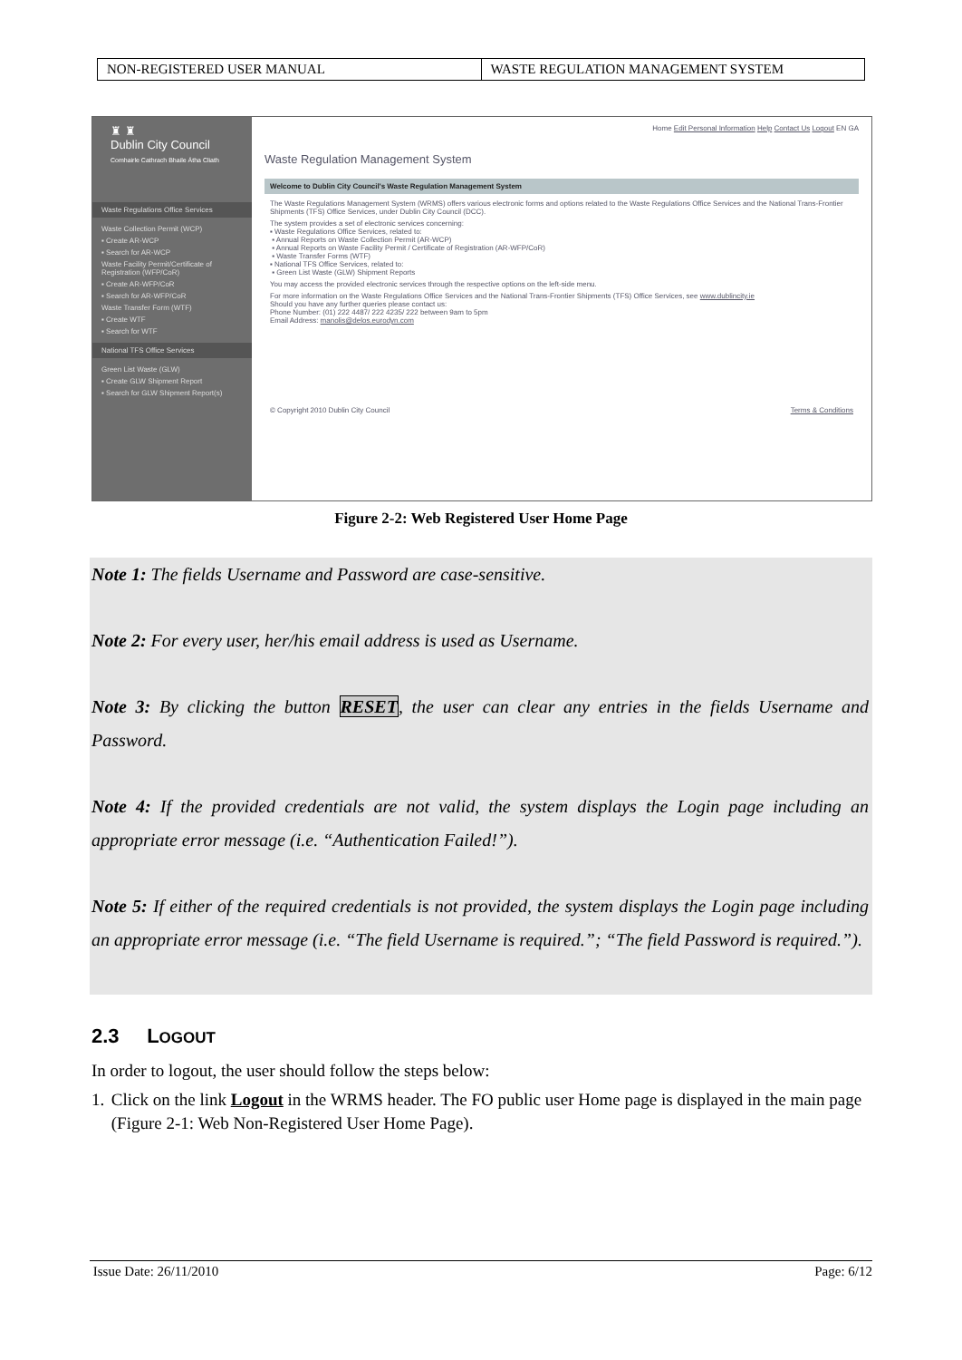| NON-REGISTERED USER MANUAL | WASTE REGULATION MANAGEMENT SYSTEM |
♜ ♜
Dublin City Council
Comhairle Cathrach Bhaile Átha Cliath
Waste Regulations Office Services
Waste Collection Permit (WCP)
▪ Create AR-WCP
▪ Search for AR-WCP
Waste Facility Permit/Certificate of Registration (WFP/CoR)
▪ Create AR-WFP/CoR
▪ Search for AR-WFP/CoR
Waste Transfer Form (WTF)
▪ Create WTF
▪ Search for WTF
National TFS Office Services
Green List Waste (GLW)
▪ Create GLW Shipment Report
▪ Search for GLW Shipment Report(s)
Home Edit Personal Information Help Contact Us Logout EN GA
Waste Regulation Management System
Welcome to Dublin City Council's Waste Regulation Management System
The Waste Regulations Management System (WRMS) offers various electronic forms and options related to the Waste Regulations Office Services and the National Trans-Frontier Shipments (TFS) Office Services, under Dublin City Council (DCC).
The system provides a set of electronic services concerning:
▪ Waste Regulations Office Services, related to:
▪ Annual Reports on Waste Collection Permit (AR-WCP)
▪ Annual Reports on Waste Facility Permit / Certificate of Registration (AR-WFP/CoR)
▪ Waste Transfer Forms (WTF)
▪ National TFS Office Services, related to:
▪ Green List Waste (GLW) Shipment Reports
You may access the provided electronic services through the respective options on the left-side menu.
For more information on the Waste Regulations Office Services and the National Trans-Frontier Shipments (TFS) Office Services, see www.dublincity.ie
Should you have any further queries please contact us:
Phone Number: (01) 222 4487/ 222 4235/ 222 between 9am to 5pm
Email Address: manolis@delos.eurodyn.com
© Copyright 2010 Dublin City Council Terms & Conditions
Figure 2-2: Web Registered User Home Page
Note 1: The fields Username and Password are case-sensitive.
Note 2: For every user, her/his email address is used as Username.
Note 3: By clicking the button RESET, the user can clear any entries in the fields Username and Password.
Note 4: If the provided credentials are not valid, the system displays the Login page including an appropriate error message (i.e. “Authentication Failed!”).
Note 5: If either of the required credentials is not provided, the system displays the Login page including an appropriate error message (i.e. “The field Username is required.”; “The field Password is required.”).
2.3 LOGOUT
In order to logout, the user should follow the steps below:
1. Click on the link Logout in the WRMS header. The FO public user Home page is displayed in the main page (Figure 2-1: Web Non-Registered User Home Page).
Issue Date: 26/11/2010 Page: 6/12